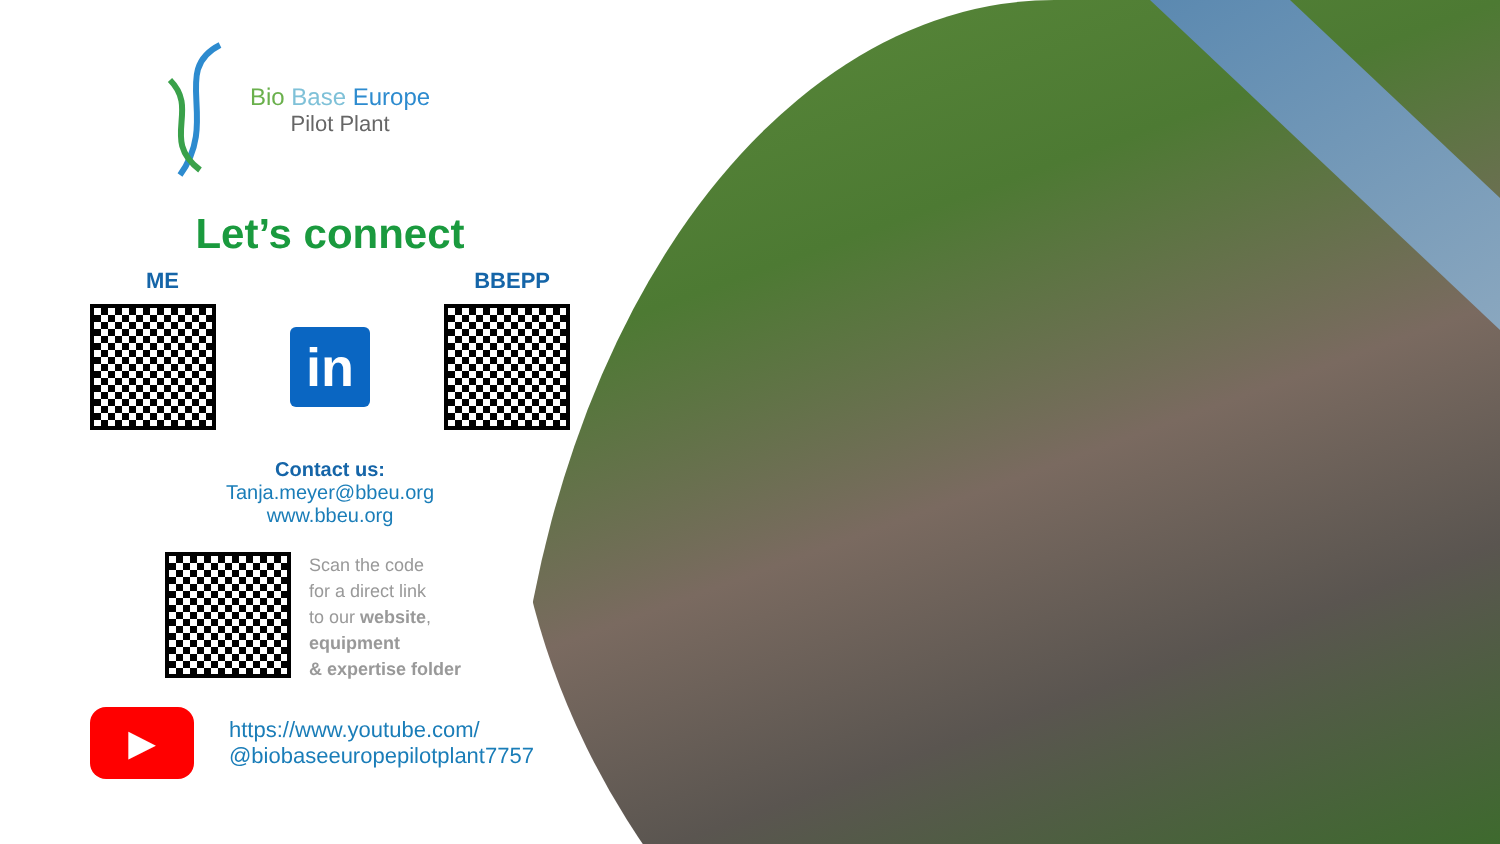Bio Base Europe
Pilot Plant
Let’s connect
ME BBEPP
in
Contact us:
Tanja.meyer@bbeu.org
www.bbeu.org
Scan the code
for a direct link
to our website,
equipment
& expertise folder
▶
https://www.youtube.com/
@biobaseeuropepilotplant7757